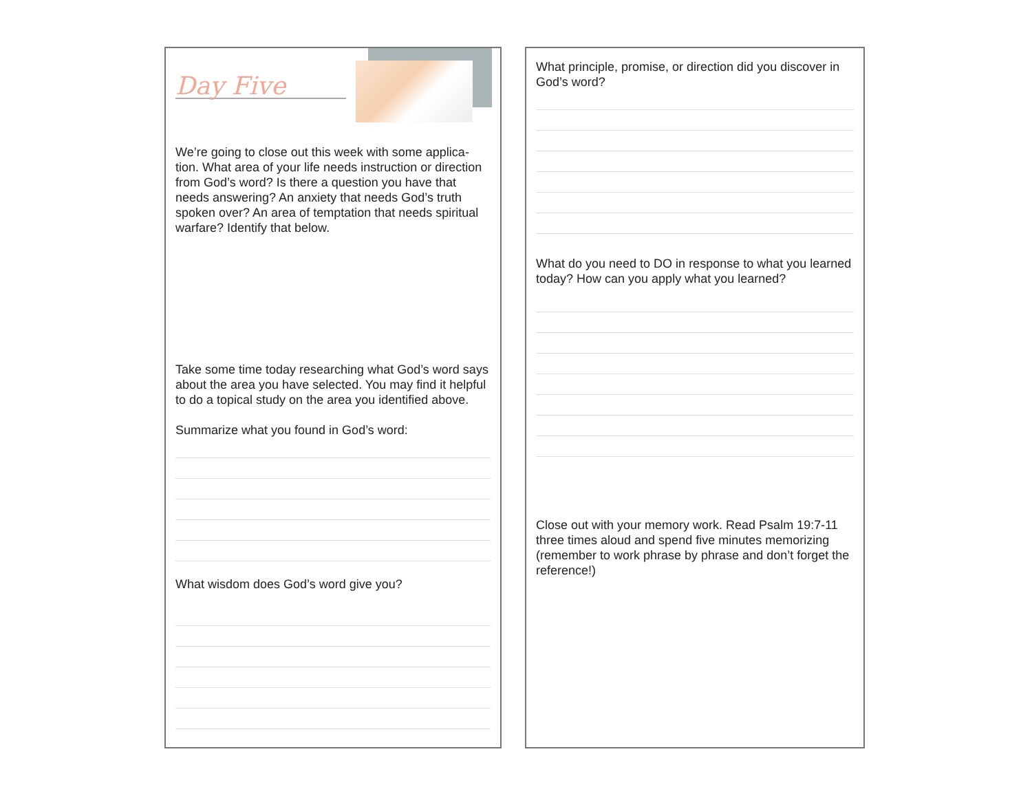Day Five
We’re going to close out this week with some applica-tion. What area of your life needs instruction or direction from God’s word? Is there a question you have that needs answering? An anxiety that needs God’s truth spoken over? An area of temptation that needs spiritual warfare? Identify that below.
Take some time today researching what God’s word says about the area you have selected. You may find it helpful to do a topical study on the area you identified above.
Summarize what you found in God’s word:
What wisdom does God’s word give you?
What principle, promise, or direction did you discover in God’s word?
What do you need to DO in response to what you learned today? How can you apply what you learned?
Close out with your memory work. Read Psalm 19:7-11 three times aloud and spend five minutes memorizing (remember to work phrase by phrase and don’t forget the reference!)